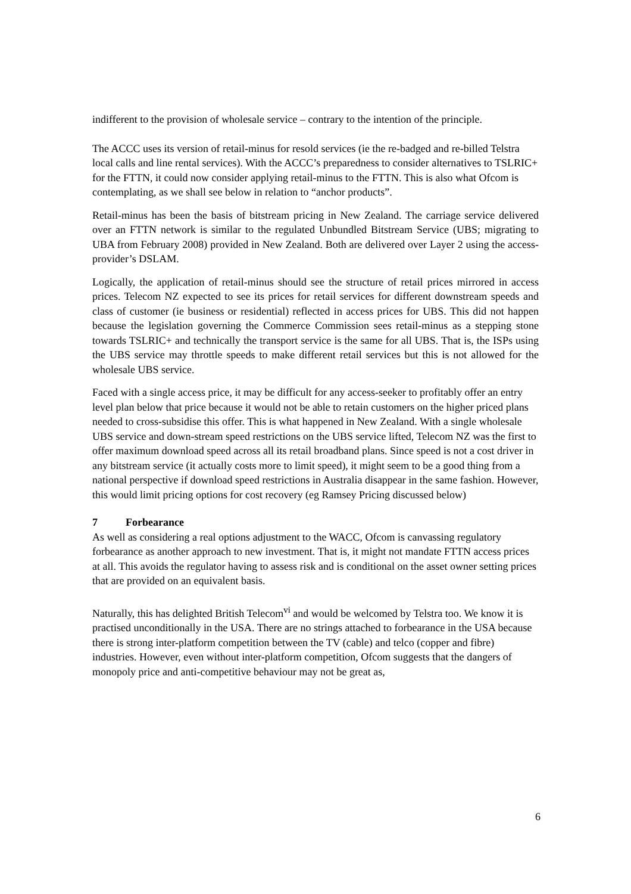indifferent to the provision of wholesale service – contrary to the intention of the principle.
The ACCC uses its version of retail-minus for resold services (ie the re-badged and re-billed Telstra local calls and line rental services). With the ACCC’s preparedness to consider alternatives to TSLRIC+ for the FTTN, it could now consider applying retail-minus to the FTTN. This is also what Ofcom is contemplating, as we shall see below in relation to “anchor products”.
Retail-minus has been the basis of bitstream pricing in New Zealand. The carriage service delivered over an FTTN network is similar to the regulated Unbundled Bitstream Service (UBS; migrating to UBA from February 2008) provided in New Zealand. Both are delivered over Layer 2 using the access-provider’s DSLAM.
Logically, the application of retail-minus should see the structure of retail prices mirrored in access prices. Telecom NZ expected to see its prices for retail services for different downstream speeds and class of customer (ie business or residential) reflected in access prices for UBS. This did not happen because the legislation governing the Commerce Commission sees retail-minus as a stepping stone towards TSLRIC+ and technically the transport service is the same for all UBS. That is, the ISPs using the UBS service may throttle speeds to make different retail services but this is not allowed for the wholesale UBS service.
Faced with a single access price, it may be difficult for any access-seeker to profitably offer an entry level plan below that price because it would not be able to retain customers on the higher priced plans needed to cross-subsidise this offer. This is what happened in New Zealand. With a single wholesale UBS service and down-stream speed restrictions on the UBS service lifted, Telecom NZ was the first to offer maximum download speed across all its retail broadband plans. Since speed is not a cost driver in any bitstream service (it actually costs more to limit speed), it might seem to be a good thing from a national perspective if download speed restrictions in Australia disappear in the same fashion. However, this would limit pricing options for cost recovery (eg Ramsey Pricing discussed below)
7 Forbearance
As well as considering a real options adjustment to the WACC, Ofcom is canvassing regulatory forbearance as another approach to new investment. That is, it might not mandate FTTN access prices at all. This avoids the regulator having to assess risk and is conditional on the asset owner setting prices that are provided on an equivalent basis.
Naturally, this has delighted British Telecom<sup>vi</sup> and would be welcomed by Telstra too. We know it is practised unconditionally in the USA. There are no strings attached to forbearance in the USA because there is strong inter-platform competition between the TV (cable) and telco (copper and fibre) industries. However, even without inter-platform competition, Ofcom suggests that the dangers of monopoly price and anti-competitive behaviour may not be great as,
6